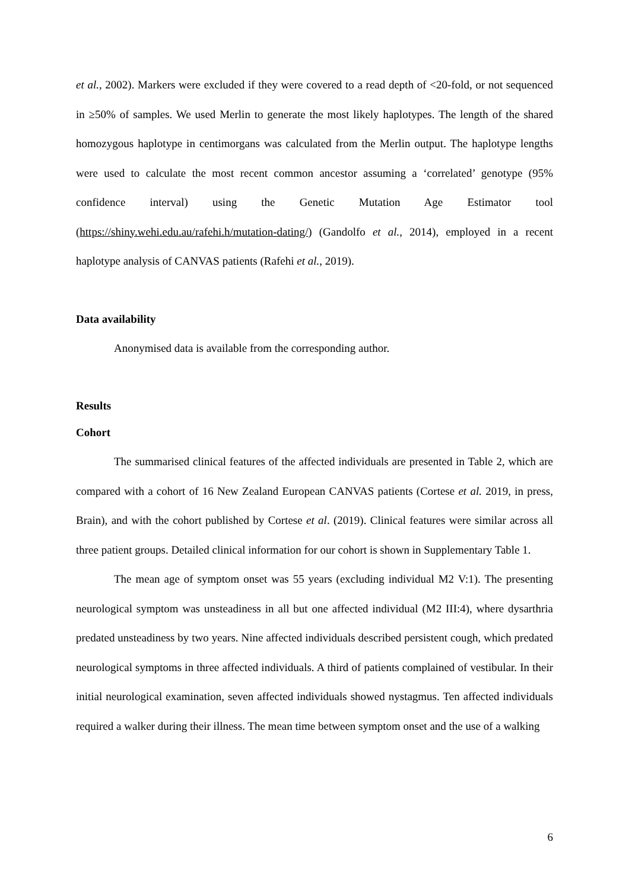et al., 2002). Markers were excluded if they were covered to a read depth of <20-fold, or not sequenced in ≥50% of samples. We used Merlin to generate the most likely haplotypes. The length of the shared homozygous haplotype in centimorgans was calculated from the Merlin output. The haplotype lengths were used to calculate the most recent common ancestor assuming a ‘correlated’ genotype (95% confidence interval) using the Genetic Mutation Age Estimator tool (https://shiny.wehi.edu.au/rafehi.h/mutation-dating/) (Gandolfo et al., 2014), employed in a recent haplotype analysis of CANVAS patients (Rafehi et al., 2019).
Data availability
Anonymised data is available from the corresponding author.
Results
Cohort
The summarised clinical features of the affected individuals are presented in Table 2, which are compared with a cohort of 16 New Zealand European CANVAS patients (Cortese et al. 2019, in press, Brain), and with the cohort published by Cortese et al. (2019). Clinical features were similar across all three patient groups. Detailed clinical information for our cohort is shown in Supplementary Table 1.
The mean age of symptom onset was 55 years (excluding individual M2 V:1). The presenting neurological symptom was unsteadiness in all but one affected individual (M2 III:4), where dysarthria predated unsteadiness by two years. Nine affected individuals described persistent cough, which predated neurological symptoms in three affected individuals. A third of patients complained of vestibular. In their initial neurological examination, seven affected individuals showed nystagmus. Ten affected individuals required a walker during their illness. The mean time between symptom onset and the use of a walking
6